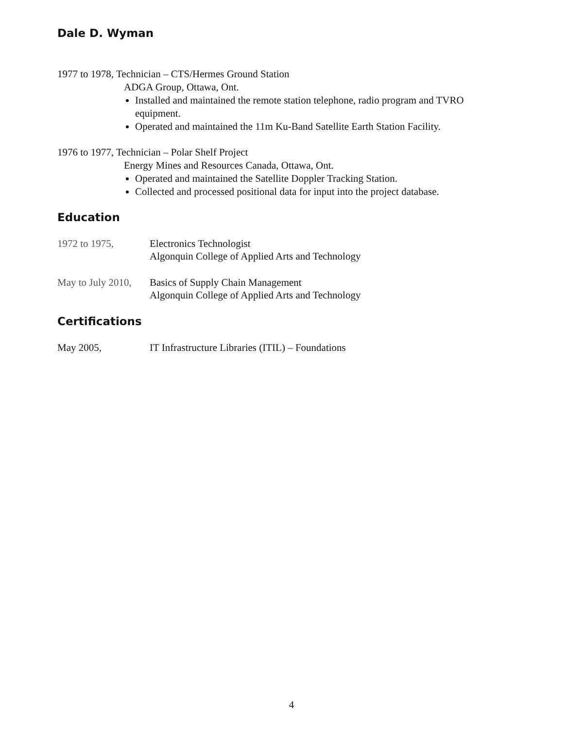Dale D. Wyman
1977 to 1978, Technician – CTS/Hermes Ground Station
ADGA Group, Ottawa, Ont.
Installed and maintained the remote station telephone, radio program and TVRO equipment.
Operated and maintained the 11m Ku-Band Satellite Earth Station Facility.
1976 to 1977, Technician – Polar Shelf Project
Energy Mines and Resources Canada, Ottawa, Ont.
Operated and maintained the Satellite Doppler Tracking Station.
Collected and processed positional data for input into the project database.
Education
1972 to 1975, Electronics Technologist
Algonquin College of Applied Arts and Technology
May to July 2010,
Basics of Supply Chain Management
Algonquin College of Applied Arts and Technology
Certifications
May 2005, IT Infrastructure Libraries (ITIL) – Foundations
4